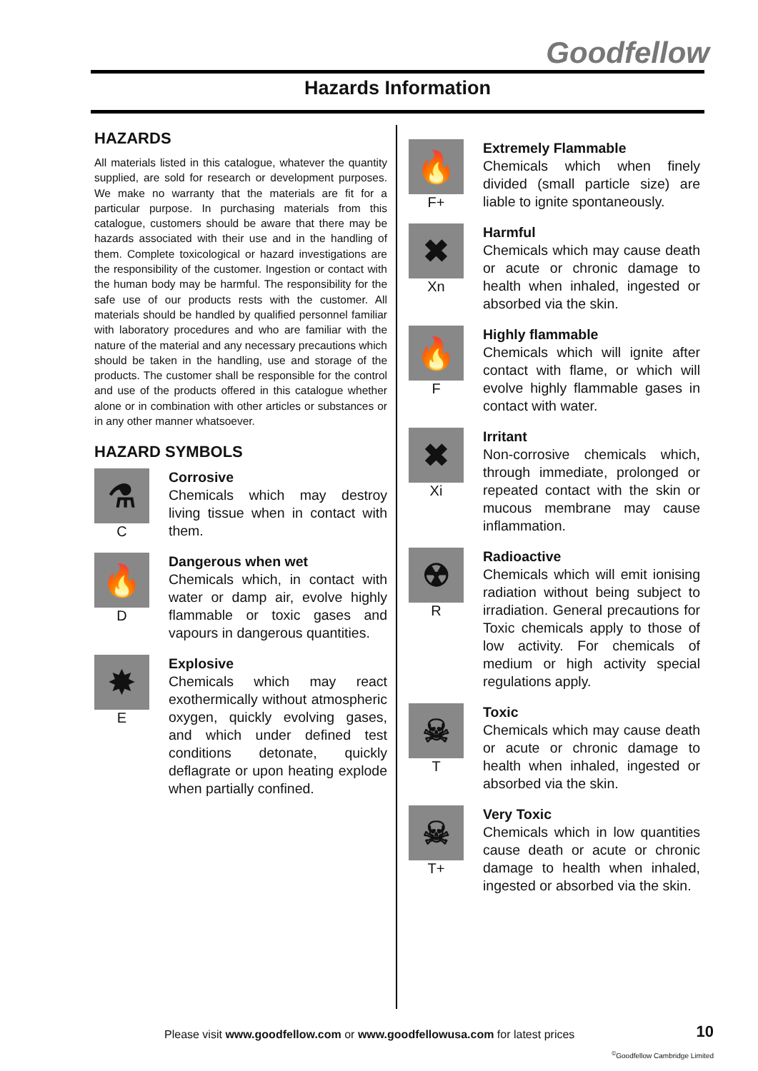Goodfellow
Hazards Information
HAZARDS
All materials listed in this catalogue, whatever the quantity supplied, are sold for research or development purposes. We make no warranty that the materials are fit for a particular purpose. In purchasing materials from this catalogue, customers should be aware that there may be hazards associated with their use and in the handling of them. Complete toxicological or hazard investigations are the responsibility of the customer. Ingestion or contact with the human body may be harmful. The responsibility for the safe use of our products rests with the customer. All materials should be handled by qualified personnel familiar with laboratory procedures and who are familiar with the nature of the material and any necessary precautions which should be taken in the handling, use and storage of the products. The customer shall be responsible for the control and use of the products offered in this catalogue whether alone or in combination with other articles or substances or in any other manner whatsoever.
HAZARD SYMBOLS
⚗
C
Corrosive
Chemicals which may destroy living tissue when in contact with them.
🔥
D
Dangerous when wet
Chemicals which, in contact with water or damp air, evolve highly flammable or toxic gases and vapours in dangerous quantities.
✸
E
Explosive
Chemicals which may react exothermically without atmospheric oxygen, quickly evolving gases, and which under defined test conditions detonate, quickly deflagrate or upon heating explode when partially confined.
🔥
F+
Extremely Flammable
Chemicals which when finely divided (small particle size) are liable to ignite spontaneously.
✖
Xn
Harmful
Chemicals which may cause death or acute or chronic damage to health when inhaled, ingested or absorbed via the skin.
🔥
F
Highly flammable
Chemicals which will ignite after contact with flame, or which will evolve highly flammable gases in contact with water.
✖
Xi
Irritant
Non-corrosive chemicals which, through immediate, prolonged or repeated contact with the skin or mucous membrane may cause inflammation.
☢
R
Radioactive
Chemicals which will emit ionising radiation without being subject to irradiation. General precautions for Toxic chemicals apply to those of low activity. For chemicals of medium or high activity special regulations apply.
☠
T
Toxic
Chemicals which may cause death or acute or chronic damage to health when inhaled, ingested or absorbed via the skin.
☠
T+
Very Toxic
Chemicals which in low quantities cause death or acute or chronic damage to health when inhaled, ingested or absorbed via the skin.
Please visit www.goodfellow.com or www.goodfellowusa.com for latest prices
10
<sup>©</sup>Goodfellow Cambridge Limited